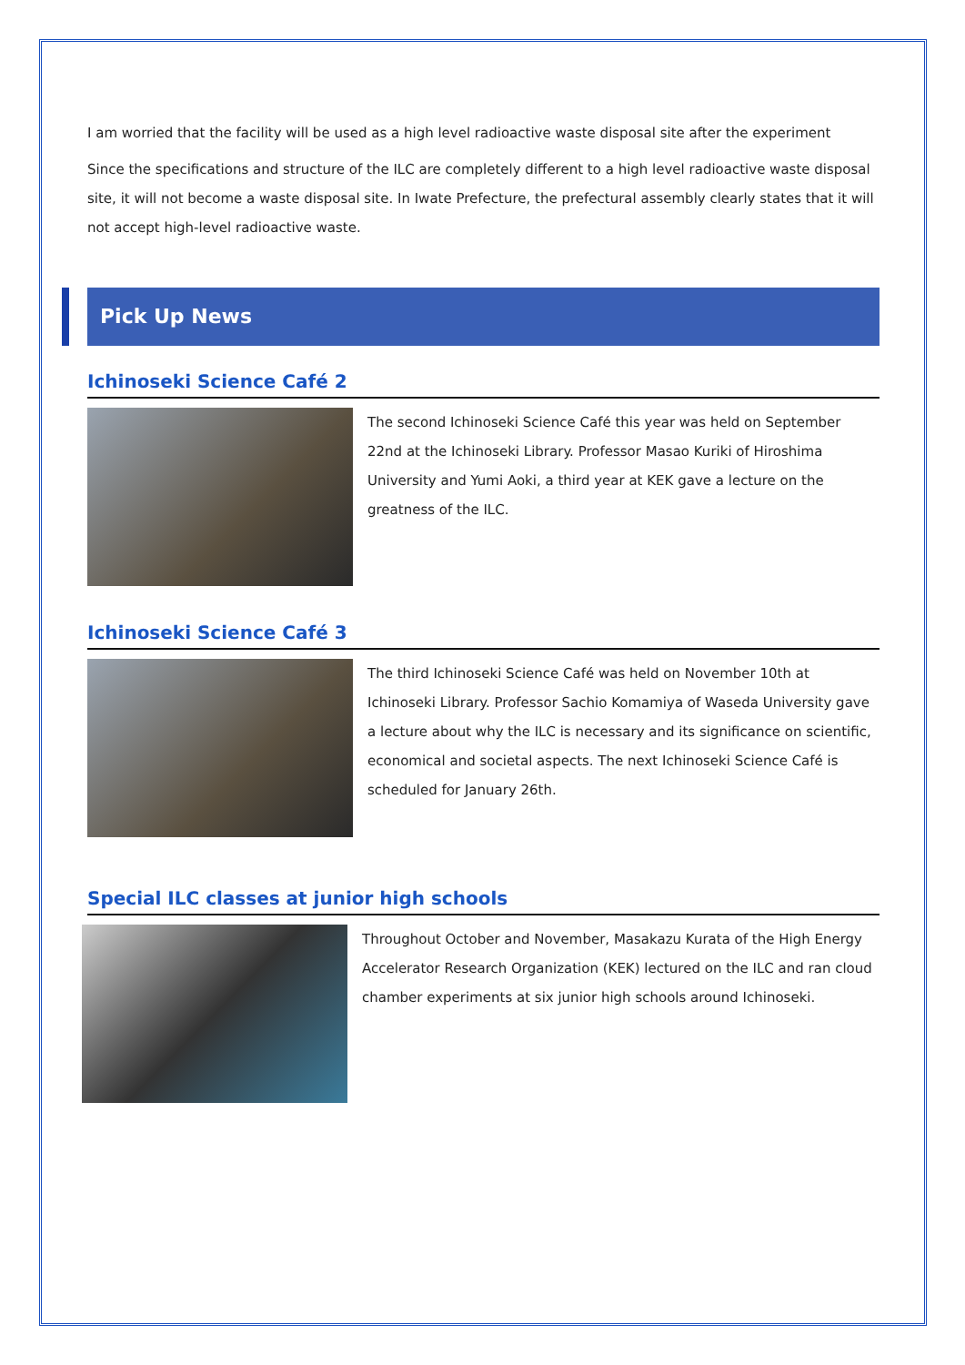I am worried that the facility will be used as a high level radioactive waste disposal site after the experiment
Since the specifications and structure of the ILC are completely different to a high level radioactive waste disposal site, it will not become a waste disposal site. In Iwate Prefecture, the prefectural assembly clearly states that it will not accept high-level radioactive waste.
Pick Up News
Ichinoseki Science Café 2
The second Ichinoseki Science Café this year was held on September 22nd at the Ichinoseki Library. Professor Masao Kuriki of Hiroshima University and Yumi Aoki, a third year at KEK gave a lecture on the greatness of the ILC.
Ichinoseki Science Café 3
The third Ichinoseki Science Café was held on November 10th at Ichinoseki Library. Professor Sachio Komamiya of Waseda University gave a lecture about why the ILC is necessary and its significance on scientific, economical and societal aspects. The next Ichinoseki Science Café is scheduled for January 26th.
Special ILC classes at junior high schools
Throughout October and November, Masakazu Kurata of the High Energy Accelerator Research Organization (KEK) lectured on the ILC and ran cloud chamber experiments at six junior high schools around Ichinoseki.